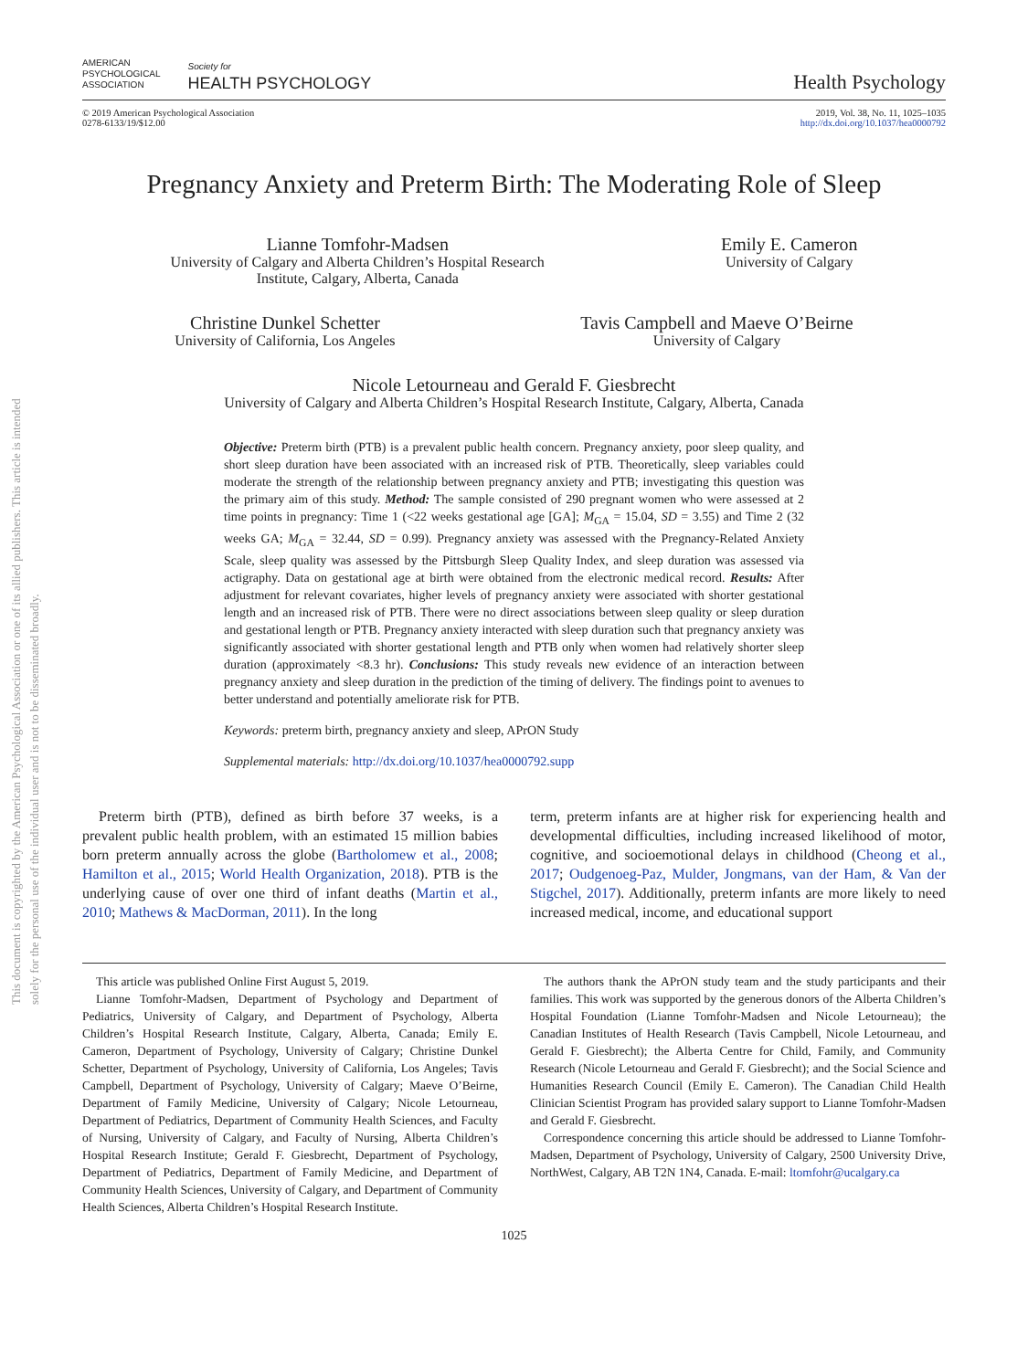This document is copyrighted by the American Psychological Association or one of its allied publishers. This article is intended solely for the personal use of the individual user and is not to be disseminated broadly.
AMERICAN
PSYCHOLOGICAL
ASSOCIATION
Society for
HEALTH PSYCHOLOGY
Health Psychology
© 2019 American Psychological Association
0278-6133/19/$12.00
2019, Vol. 38, No. 11, 1025–1035
http://dx.doi.org/10.1037/hea0000792
Pregnancy Anxiety and Preterm Birth: The Moderating Role of Sleep
Lianne Tomfohr-Madsen
University of Calgary and Alberta Children’s Hospital Research
Institute, Calgary, Alberta, Canada
Emily E. Cameron
University of Calgary
Christine Dunkel Schetter
University of California, Los Angeles
Tavis Campbell and Maeve O’Beirne
University of Calgary
Nicole Letourneau and Gerald F. Giesbrecht
University of Calgary and Alberta Children’s Hospital Research Institute, Calgary, Alberta, Canada
Objective: Preterm birth (PTB) is a prevalent public health concern. Pregnancy anxiety, poor sleep quality, and short sleep duration have been associated with an increased risk of PTB. Theoretically, sleep variables could moderate the strength of the relationship between pregnancy anxiety and PTB; investigating this question was the primary aim of this study. Method: The sample consisted of 290 pregnant women who were assessed at 2 time points in pregnancy: Time 1 (<22 weeks gestational age [GA]; M<sub>GA</sub> = 15.04, SD = 3.55) and Time 2 (32 weeks GA; M<sub>GA</sub> = 32.44, SD = 0.99). Pregnancy anxiety was assessed with the Pregnancy-Related Anxiety Scale, sleep quality was assessed by the Pittsburgh Sleep Quality Index, and sleep duration was assessed via actigraphy. Data on gestational age at birth were obtained from the electronic medical record. Results: After adjustment for relevant covariates, higher levels of pregnancy anxiety were associated with shorter gestational length and an increased risk of PTB. There were no direct associations between sleep quality or sleep duration and gestational length or PTB. Pregnancy anxiety interacted with sleep duration such that pregnancy anxiety was significantly associated with shorter gestational length and PTB only when women had relatively shorter sleep duration (approximately <8.3 hr). Conclusions: This study reveals new evidence of an interaction between pregnancy anxiety and sleep duration in the prediction of the timing of delivery. The findings point to avenues to better understand and potentially ameliorate risk for PTB.
Keywords: preterm birth, pregnancy anxiety and sleep, APrON Study
Supplemental materials: http://dx.doi.org/10.1037/hea0000792.supp
Preterm birth (PTB), defined as birth before 37 weeks, is a prevalent public health problem, with an estimated 15 million babies born preterm annually across the globe (Bartholomew et al., 2008; Hamilton et al., 2015; World Health Organization, 2018). PTB is the underlying cause of over one third of infant deaths (Martin et al., 2010; Mathews & MacDorman, 2011). In the long
term, preterm infants are at higher risk for experiencing health and developmental difficulties, including increased likelihood of motor, cognitive, and socioemotional delays in childhood (Cheong et al., 2017; Oudgenoeg-Paz, Mulder, Jongmans, van der Ham, & Van der Stigchel, 2017). Additionally, preterm infants are more likely to need increased medical, income, and educational support
This article was published Online First August 5, 2019.
Lianne Tomfohr-Madsen, Department of Psychology and Department of Pediatrics, University of Calgary, and Department of Psychology, Alberta Children’s Hospital Research Institute, Calgary, Alberta, Canada; Emily E. Cameron, Department of Psychology, University of Calgary; Christine Dunkel Schetter, Department of Psychology, University of California, Los Angeles; Tavis Campbell, Department of Psychology, University of Calgary; Maeve O’Beirne, Department of Family Medicine, University of Calgary; Nicole Letourneau, Department of Pediatrics, Department of Community Health Sciences, and Faculty of Nursing, University of Calgary, and Faculty of Nursing, Alberta Children’s Hospital Research Institute; Gerald F. Giesbrecht, Department of Psychology, Department of Pediatrics, Department of Family Medicine, and Department of Community Health Sciences, University of Calgary, and Department of Community Health Sciences, Alberta Children’s Hospital Research Institute.
The authors thank the APrON study team and the study participants and their families. This work was supported by the generous donors of the Alberta Children’s Hospital Foundation (Lianne Tomfohr-Madsen and Nicole Letourneau); the Canadian Institutes of Health Research (Tavis Campbell, Nicole Letourneau, and Gerald F. Giesbrecht); the Alberta Centre for Child, Family, and Community Research (Nicole Letourneau and Gerald F. Giesbrecht); and the Social Science and Humanities Research Council (Emily E. Cameron). The Canadian Child Health Clinician Scientist Program has provided salary support to Lianne Tomfohr-Madsen and Gerald F. Giesbrecht.
Correspondence concerning this article should be addressed to Lianne Tomfohr-Madsen, Department of Psychology, University of Calgary, 2500 University Drive, NorthWest, Calgary, AB T2N 1N4, Canada. E-mail: ltomfohr@ucalgary.ca
1025